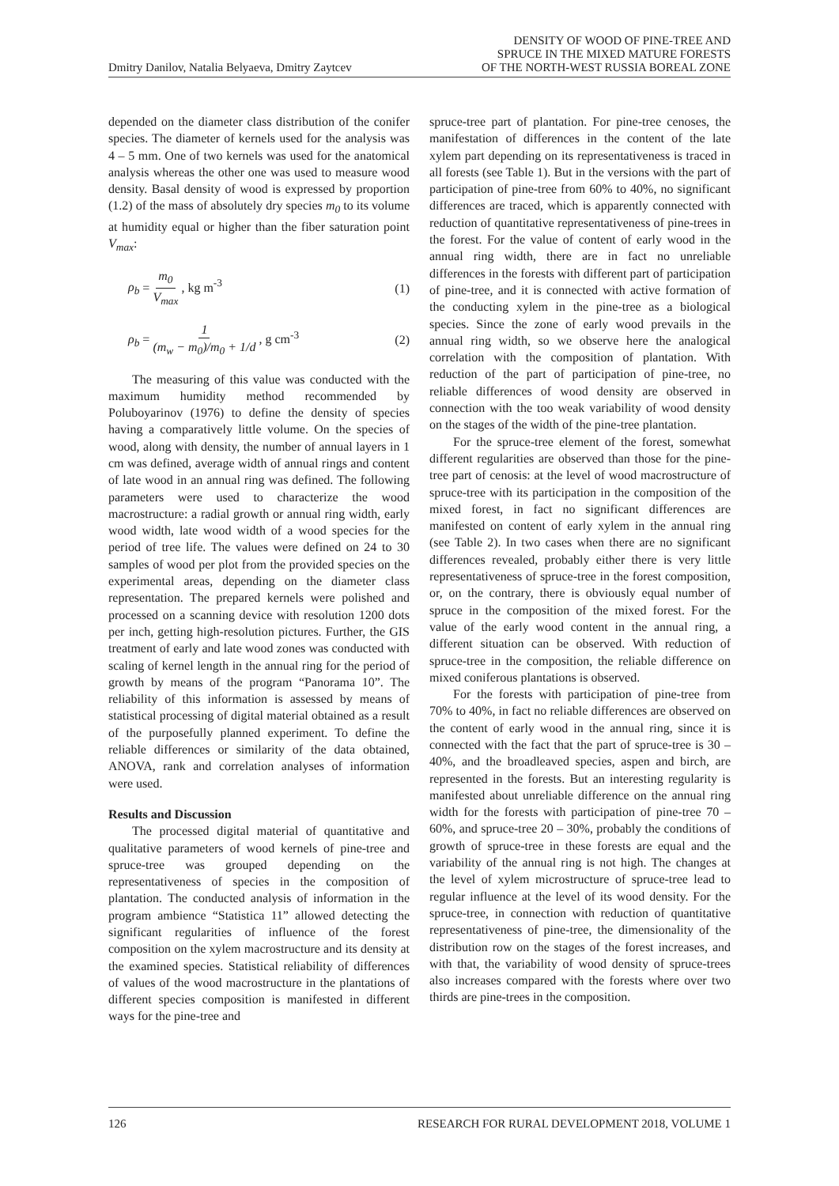Dmitry Danilov, Natalia Belyaeva, Dmitry Zaytcev
DENSITY OF WOOD OF PINE-TREE AND
SPRUCE IN THE MIXED MATURE FORESTS
OF THE NORTH-WEST RUSSIA BOREAL ZONE
depended on the diameter class distribution of the conifer species. The diameter of kernels used for the analysis was 4 – 5 mm. One of two kernels was used for the anatomical analysis whereas the other one was used to measure wood density. Basal density of wood is expressed by proportion (1.2) of the mass of absolutely dry species m<sub>0</sub> to its volume at humidity equal or higher than the fiber saturation point V<sub>max</sub>:
ρ<sub>b</sub> = m<sub>0</sub> V<sub>max</sub> , kg m<sup>-3</sup> (1)
ρ<sub>b</sub> = 1 (m<sub>w</sub> − m<sub>0</sub>)/m<sub>0</sub> + 1/d , g cm<sup>-3</sup>
(2)
The measuring of this value was conducted with the maximum humidity method recommended by Poluboyarinov (1976) to define the density of species having a comparatively little volume. On the species of wood, along with density, the number of annual layers in 1 cm was defined, average width of annual rings and content of late wood in an annual ring was defined. The following parameters were used to characterize the wood macrostructure: a radial growth or annual ring width, early wood width, late wood width of a wood species for the period of tree life. The values were defined on 24 to 30 samples of wood per plot from the provided species on the experimental areas, depending on the diameter class representation. The prepared kernels were polished and processed on a scanning device with resolution 1200 dots per inch, getting high-resolution pictures. Further, the GIS treatment of early and late wood zones was conducted with scaling of kernel length in the annual ring for the period of growth by means of the program “Panorama 10”. The reliability of this information is assessed by means of statistical processing of digital material obtained as a result of the purposefully planned experiment. To define the reliable differences or similarity of the data obtained, ANOVA, rank and correlation analyses of information were used.
Results and Discussion
The processed digital material of quantitative and qualitative parameters of wood kernels of pine-tree and spruce-tree was grouped depending on the representativeness of species in the composition of plantation. The conducted analysis of information in the program ambience “Statistica 11” allowed detecting the significant regularities of influence of the forest composition on the xylem macrostructure and its density at the examined species. Statistical reliability of differences of values of the wood macrostructure in the plantations of different species composition is manifested in different ways for the pine-tree and
spruce-tree part of plantation. For pine-tree cenoses, the manifestation of differences in the content of the late xylem part depending on its representativeness is traced in all forests (see Table 1). But in the versions with the part of participation of pine-tree from 60% to 40%, no significant differences are traced, which is apparently connected with reduction of quantitative representativeness of pine-trees in the forest. For the value of content of early wood in the annual ring width, there are in fact no unreliable differences in the forests with different part of participation of pine-tree, and it is connected with active formation of the conducting xylem in the pine-tree as a biological species. Since the zone of early wood prevails in the annual ring width, so we observe here the analogical correlation with the composition of plantation. With reduction of the part of participation of pine-tree, no reliable differences of wood density are observed in connection with the too weak variability of wood density on the stages of the width of the pine-tree plantation.
For the spruce-tree element of the forest, somewhat different regularities are observed than those for the pine-tree part of cenosis: at the level of wood macrostructure of spruce-tree with its participation in the composition of the mixed forest, in fact no significant differences are manifested on content of early xylem in the annual ring (see Table 2). In two cases when there are no significant differences revealed, probably either there is very little representativeness of spruce-tree in the forest composition, or, on the contrary, there is obviously equal number of spruce in the composition of the mixed forest. For the value of the early wood content in the annual ring, a different situation can be observed. With reduction of spruce-tree in the composition, the reliable difference on mixed coniferous plantations is observed.
For the forests with participation of pine-tree from 70% to 40%, in fact no reliable differences are observed on the content of early wood in the annual ring, since it is connected with the fact that the part of spruce-tree is 30 – 40%, and the broadleaved species, aspen and birch, are represented in the forests. But an interesting regularity is manifested about unreliable difference on the annual ring width for the forests with participation of pine-tree 70 – 60%, and spruce-tree 20 – 30%, probably the conditions of growth of spruce-tree in these forests are equal and the variability of the annual ring is not high. The changes at the level of xylem microstructure of spruce-tree lead to regular influence at the level of its wood density. For the spruce-tree, in connection with reduction of quantitative representativeness of pine-tree, the dimensionality of the distribution row on the stages of the forest increases, and with that, the variability of wood density of spruce-trees also increases compared with the forests where over two thirds are pine-trees in the composition.
126 RESEARCH FOR RURAL DEVELOPMENT 2018, VOLUME 1